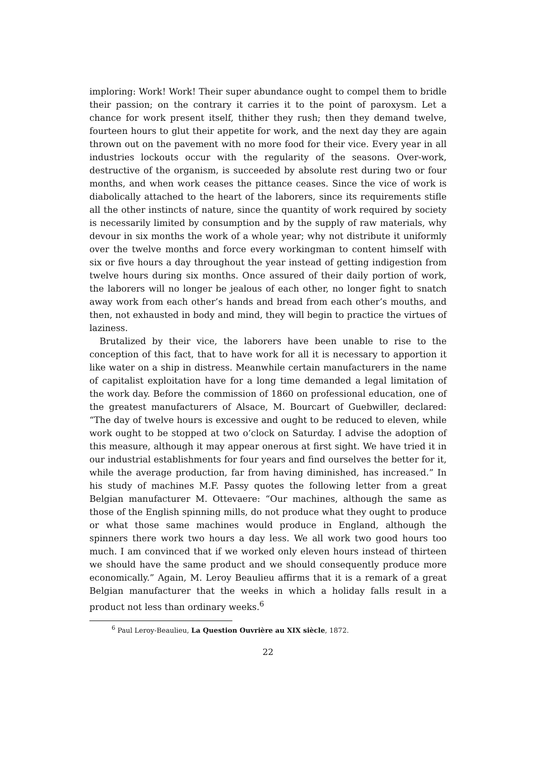imploring: Work! Work! Their super abundance ought to compel them to bridle their passion; on the contrary it carries it to the point of paroxysm. Let a chance for work present itself, thither they rush; then they demand twelve, fourteen hours to glut their appetite for work, and the next day they are again thrown out on the pavement with no more food for their vice. Every year in all industries lockouts occur with the regularity of the seasons. Over-work, destructive of the organism, is succeeded by absolute rest during two or four months, and when work ceases the pittance ceases. Since the vice of work is diabolically attached to the heart of the laborers, since its requirements stifle all the other instincts of nature, since the quantity of work required by society is necessarily limited by consumption and by the supply of raw materials, why devour in six months the work of a whole year; why not distribute it uniformly over the twelve months and force every workingman to content himself with six or five hours a day throughout the year instead of getting indigestion from twelve hours during six months. Once assured of their daily portion of work, the laborers will no longer be jealous of each other, no longer fight to snatch away work from each other’s hands and bread from each other’s mouths, and then, not exhausted in body and mind, they will begin to practice the virtues of laziness.
Brutalized by their vice, the laborers have been unable to rise to the conception of this fact, that to have work for all it is necessary to apportion it like water on a ship in distress. Meanwhile certain manufacturers in the name of capitalist exploitation have for a long time demanded a legal limitation of the work day. Before the commission of 1860 on professional education, one of the greatest manufacturers of Alsace, M. Bourcart of Guebwiller, declared: “The day of twelve hours is excessive and ought to be reduced to eleven, while work ought to be stopped at two o’clock on Saturday. I advise the adoption of this measure, although it may appear onerous at first sight. We have tried it in our industrial establishments for four years and find ourselves the better for it, while the average production, far from having diminished, has increased.” In his study of machines M.F. Passy quotes the following letter from a great Belgian manufacturer M. Ottevaere: “Our machines, although the same as those of the English spinning mills, do not produce what they ought to produce or what those same machines would produce in England, although the spinners there work two hours a day less. We all work two good hours too much. I am convinced that if we worked only eleven hours instead of thirteen we should have the same product and we should consequently produce more economically.” Again, M. Leroy Beaulieu affirms that it is a remark of a great Belgian manufacturer that the weeks in which a holiday falls result in a product not less than ordinary weeks.<sup>6</sup>
<sup>6</sup> Paul Leroy-Beaulieu, La Question Ouvrière au XIX siècle, 1872.
22